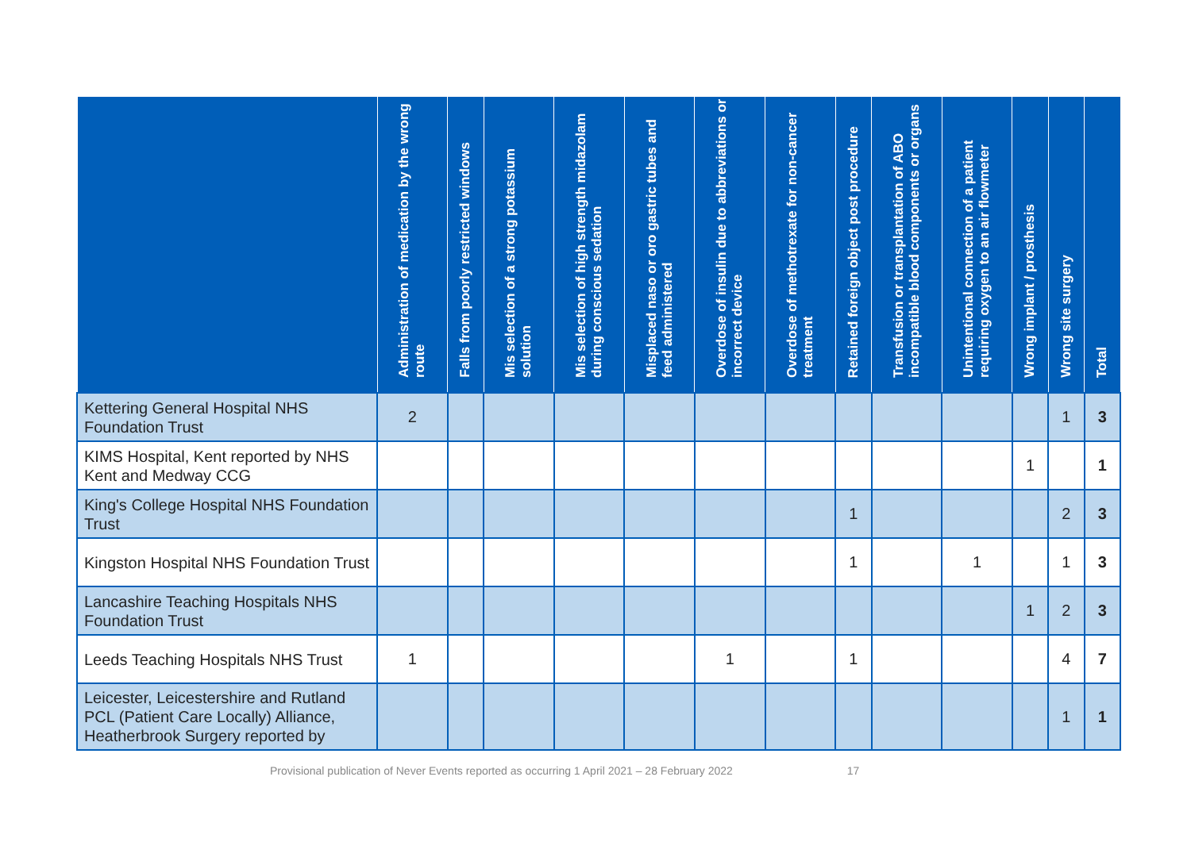| | Administration of medication by the wrong route | Falls from poorly restricted windows | Mis selection of a strong potassium solution | Mis selection of high strength midazolam during conscious sedation | Misplaced naso or oro gastric tubes and feed administered | Overdose of insulin due to abbreviations or incorrect device | Overdose of methotrexate for non-cancer treatment | Retained foreign object post procedure | Transfusion or transplantation of ABO incompatible blood components or organs | Unintentional connection of a patient requiring oxygen to an air flowmeter | Wrong implant / prosthesis | Wrong site surgery | Total |
| --- | --- | --- | --- | --- | --- | --- | --- | --- | --- | --- | --- | --- | --- |
| Kettering General Hospital NHS Foundation Trust | 2 | | | | | | | | | | | 1 | 3 |
| KIMS Hospital, Kent reported by NHS Kent and Medway CCG | | | | | | | | | | | 1 | | 1 |
| King's College Hospital NHS Foundation Trust | | | | | | | | 1 | | | | 2 | 3 |
| Kingston Hospital NHS Foundation Trust | | | | | | | | 1 | | 1 | | 1 | 3 |
| Lancashire Teaching Hospitals NHS Foundation Trust | | | | | | | | | | | 1 | 2 | 3 |
| Leeds Teaching Hospitals NHS Trust | 1 | | | | | 1 | | 1 | | | | 4 | 7 |
| Leicester, Leicestershire and Rutland PCL (Patient Care Locally) Alliance, Heatherbrook Surgery reported by | | | | | | | | | | | | 1 | 1 |
Provisional publication of Never Events reported as occurring 1 April 2021 – 28 February 2022 17